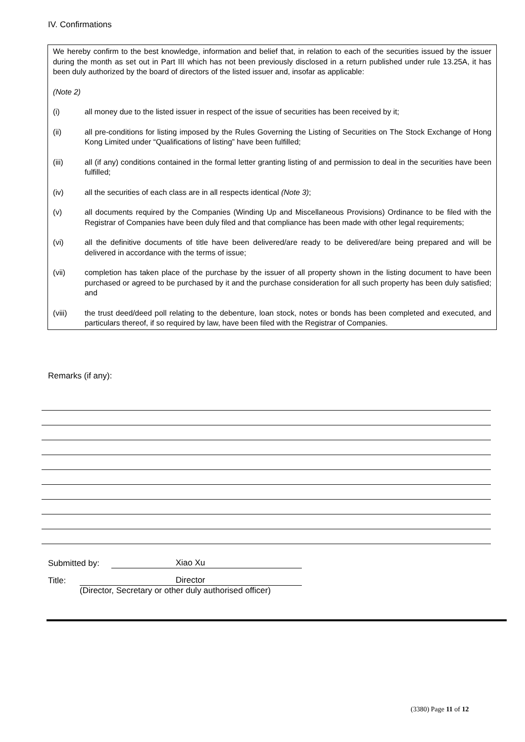IV. Confirmations
We hereby confirm to the best knowledge, information and belief that, in relation to each of the securities issued by the issuer during the month as set out in Part III which has not been previously disclosed in a return published under rule 13.25A, it has been duly authorized by the board of directors of the listed issuer and, insofar as applicable:
(Note 2)
(i) all money due to the listed issuer in respect of the issue of securities has been received by it;
(ii) all pre-conditions for listing imposed by the Rules Governing the Listing of Securities on The Stock Exchange of Hong Kong Limited under “Qualifications of listing” have been fulfilled;
(iii) all (if any) conditions contained in the formal letter granting listing of and permission to deal in the securities have been fulfilled;
(iv) all the securities of each class are in all respects identical (Note 3);
(v) all documents required by the Companies (Winding Up and Miscellaneous Provisions) Ordinance to be filed with the Registrar of Companies have been duly filed and that compliance has been made with other legal requirements;
(vi) all the definitive documents of title have been delivered/are ready to be delivered/are being prepared and will be delivered in accordance with the terms of issue;
(vii) completion has taken place of the purchase by the issuer of all property shown in the listing document to have been purchased or agreed to be purchased by it and the purchase consideration for all such property has been duly satisfied; and
(viii) the trust deed/deed poll relating to the debenture, loan stock, notes or bonds has been completed and executed, and particulars thereof, if so required by law, have been filed with the Registrar of Companies.
Remarks (if any):
Submitted by: Xiao Xu
Title: Director
(Director, Secretary or other duly authorised officer)
(3380) Page 11 of 12